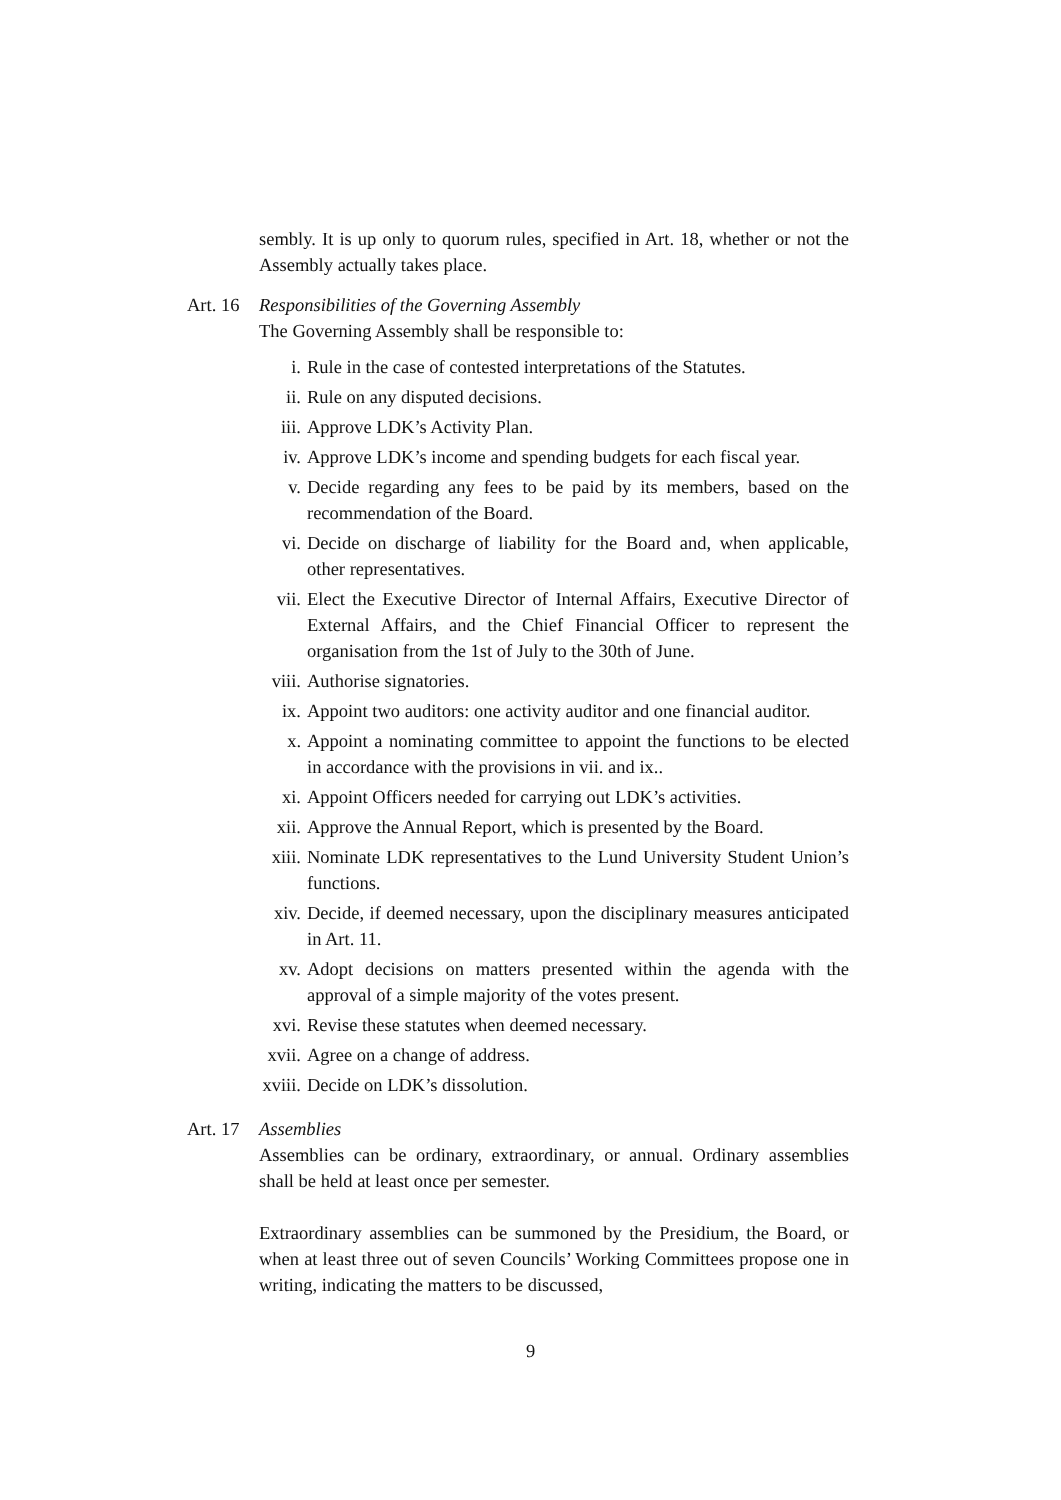sembly. It is up only to quorum rules, specified in Art. 18, whether or not the Assembly actually takes place.
Art. 16
Responsibilities of the Governing Assembly
The Governing Assembly shall be responsible to:
i. Rule in the case of contested interpretations of the Statutes.
ii. Rule on any disputed decisions.
iii. Approve LDK’s Activity Plan.
iv. Approve LDK’s income and spending budgets for each fiscal year.
v. Decide regarding any fees to be paid by its members, based on the recommendation of the Board.
vi. Decide on discharge of liability for the Board and, when applicable, other representatives.
vii. Elect the Executive Director of Internal Affairs, Executive Director of External Affairs, and the Chief Financial Officer to represent the organisation from the 1st of July to the 30th of June.
viii. Authorise signatories.
ix. Appoint two auditors: one activity auditor and one financial auditor.
x. Appoint a nominating committee to appoint the functions to be elected in accordance with the provisions in vii. and ix..
xi. Appoint Officers needed for carrying out LDK’s activities.
xii. Approve the Annual Report, which is presented by the Board.
xiii. Nominate LDK representatives to the Lund University Student Union’s functions.
xiv. Decide, if deemed necessary, upon the disciplinary measures anticipated in Art. 11.
xv. Adopt decisions on matters presented within the agenda with the approval of a simple majority of the votes present.
xvi. Revise these statutes when deemed necessary.
xvii. Agree on a change of address.
xviii. Decide on LDK’s dissolution.
Art. 17
Assemblies
Assemblies can be ordinary, extraordinary, or annual. Ordinary assemblies shall be held at least once per semester.
Extraordinary assemblies can be summoned by the Presidium, the Board, or when at least three out of seven Councils’ Working Committees propose one in writing, indicating the matters to be discussed,
9